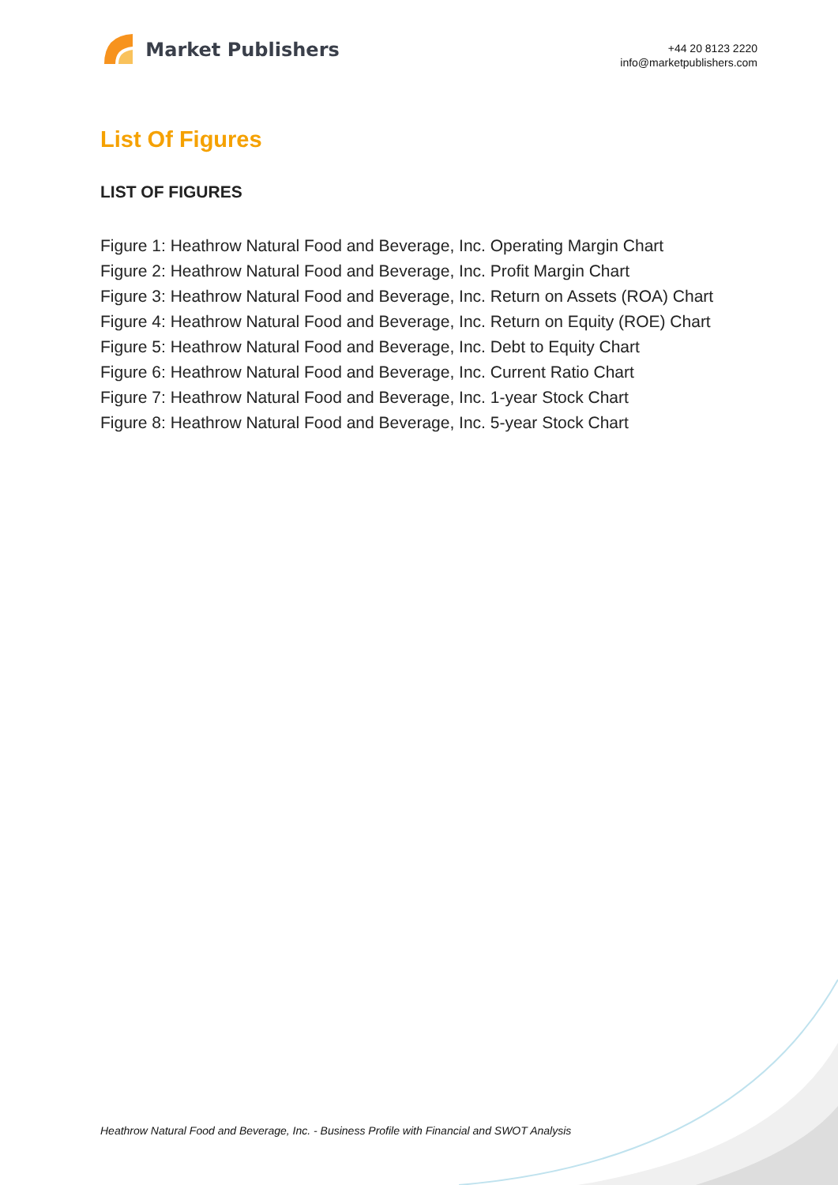Market Publishers
+44 20 8123 2220
info@marketpublishers.com
List Of Figures
LIST OF FIGURES
Figure 1: Heathrow Natural Food and Beverage, Inc. Operating Margin Chart
Figure 2: Heathrow Natural Food and Beverage, Inc. Profit Margin Chart
Figure 3: Heathrow Natural Food and Beverage, Inc. Return on Assets (ROA) Chart
Figure 4: Heathrow Natural Food and Beverage, Inc. Return on Equity (ROE) Chart
Figure 5: Heathrow Natural Food and Beverage, Inc. Debt to Equity Chart
Figure 6: Heathrow Natural Food and Beverage, Inc. Current Ratio Chart
Figure 7: Heathrow Natural Food and Beverage, Inc. 1-year Stock Chart
Figure 8: Heathrow Natural Food and Beverage, Inc. 5-year Stock Chart
Heathrow Natural Food and Beverage, Inc. - Business Profile with Financial and SWOT Analysis